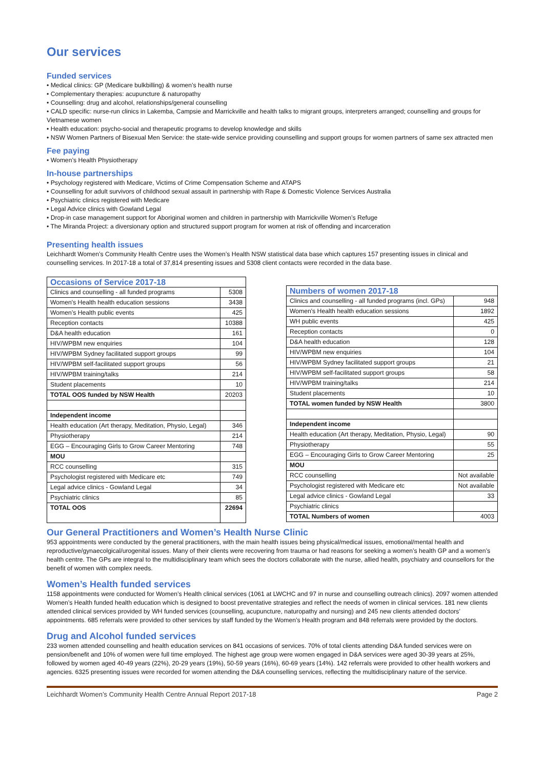Our services
Funded services
• Medical clinics: GP (Medicare bulkbilling) & women’s health nurse
• Complementary therapies: acupuncture & naturopathy
• Counselling: drug and alcohol, relationships/general counselling
• CALD specific: nurse-run clinics in Lakemba, Campsie and Marrickville and health talks to migrant groups, interpreters arranged; counselling and groups for Vietnamese women
• Health education: psycho-social and therapeutic programs to develop knowledge and skills
• NSW Women Partners of Bisexual Men Service: the state-wide service providing counselling and support groups for women partners of same sex attracted men
Fee paying
• Women’s Health Physiotherapy
In-house partnerships
• Psychology registered with Medicare, Victims of Crime Compensation Scheme and ATAPS
• Counselling for adult survivors of childhood sexual assault in partnership with Rape & Domestic Violence Services Australia
• Psychiatric clinics registered with Medicare
• Legal Advice clinics with Gowland Legal
• Drop-in case management support for Aboriginal women and children in partnership with Marrickville Women’s Refuge
• The Miranda Project: a diversionary option and structured support program for women at risk of offending and incarceration
Presenting health issues
Leichhardt Women’s Community Health Centre uses the Women’s Health NSW statistical data base which captures 157 presenting issues in clinical and counselling services. In 2017-18 a total of 37,814 presenting issues and 5308 client contacts were recorded in the data base.
| Occasions of Service 2017-18 | |
| Clinics and counselling - all funded programs | 5308 |
| Women's Health health education sessions | 3438 |
| Women’s Health public events | 425 |
| Reception contacts | 10388 |
| D&A health education | 161 |
| HIV/WPBM new enquiries | 104 |
| HIV/WPBM Sydney facilitated support groups | 99 |
| HIV/WPBM self-facilitated support groups | 56 |
| HIV/WPBM training/talks | 214 |
| Student placements | 10 |
| TOTAL OOS funded by NSW Health | 20203 |
| Independent income | |
| Health education (Art therapy, Meditation, Physio, Legal) | 346 |
| Physiotherapy | 214 |
| EGG – Encouraging Girls to Grow Career Mentoring | 748 |
| MOU | |
| RCC counselling | 315 |
| Psychologist registered with Medicare etc | 749 |
| Legal advice clinics - Gowland Legal | 34 |
| Psychiatric clinics | 85 |
| TOTAL OOS | 22694 |
| Numbers of women 2017-18 | |
| Clinics and counselling - all funded programs (incl. GPs) | 948 |
| Women's Health health education sessions | 1892 |
| WH public events | 425 |
| Reception contacts | 0 |
| D&A health education | 128 |
| HIV/WPBM new enquiries | 104 |
| HIV/WPBM Sydney facilitated support groups | 21 |
| HIV/WPBM self-facilitated support groups | 58 |
| HIV/WPBM training/talks | 214 |
| Student placements | 10 |
| TOTAL women funded by NSW Health | 3800 |
| Independent income | |
| Health education (Art therapy, Meditation, Physio, Legal) | 90 |
| Physiotherapy | 55 |
| EGG – Encouraging Girls to Grow Career Mentoring | 25 |
| MOU | |
| RCC counselling | Not available |
| Psychologist registered with Medicare etc | Not available |
| Legal advice clinics - Gowland Legal | 33 |
| Psychiatric clinics | |
| TOTAL Numbers of women | 4003 |
Our General Practitioners and Women’s Health Nurse Clinic
953 appointments were conducted by the general practitioners, with the main health issues being physical/medical issues, emotional/mental health and reproductive/gynaecolgical/urogenital issues. Many of their clients were recovering from trauma or had reasons for seeking a women’s health GP and a women’s health centre. The GPs are integral to the multidisciplinary team which sees the doctors collaborate with the nurse, allied health, psychiatry and counsellors for the benefit of women with complex needs.
Women’s Health funded services
1158 appointments were conducted for Women’s Health clinical services (1061 at LWCHC and 97 in nurse and counselling outreach clinics). 2097 women attended Women’s Health funded health education which is designed to boost preventative strategies and reflect the needs of women in clinical services. 181 new clients attended clinical services provided by WH funded services (counselling, acupuncture, naturopathy and nursing) and 245 new clients attended doctors’ appointments. 685 referrals were provided to other services by staff funded by the Women’s Health program and 848 referrals were provided by the doctors.
Drug and Alcohol funded services
233 women attended counselling and health education services on 841 occasions of services. 70% of total clients attending D&A funded services were on pension/benefit and 10% of women were full time employed. The highest age group were women engaged in D&A services were aged 30-39 years at 25%, followed by women aged 40-49 years (22%), 20-29 years (19%), 50-59 years (16%), 60-69 years (14%). 142 referrals were provided to other health workers and agencies. 6325 presenting issues were recorded for women attending the D&A counselling services, reflecting the multidisciplinary nature of the service.
Leichhardt Women’s Community Health Centre Annual Report 2017-18 Page 2